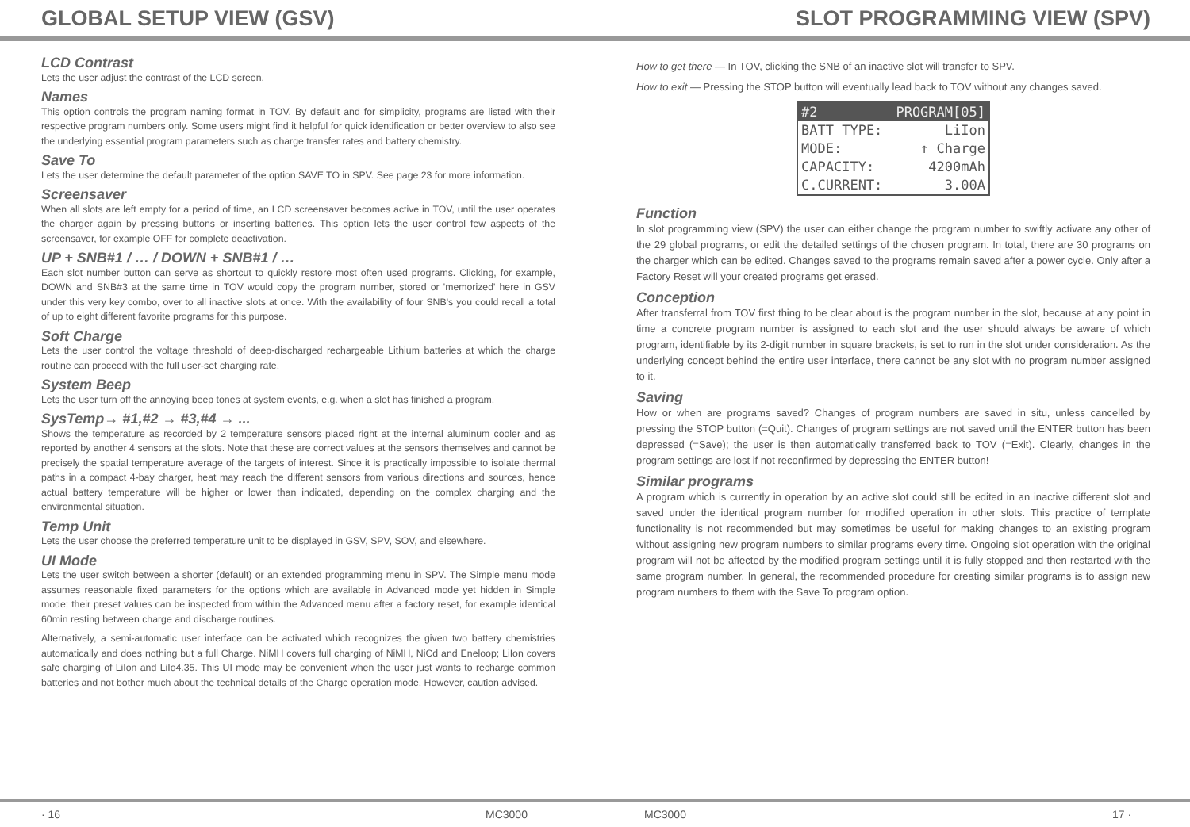GLOBAL SETUP VIEW (GSV) SLOT PROGRAMMING VIEW (SPV)
LCD Contrast
Lets the user adjust the contrast of the LCD screen.
Names
This option controls the program naming format in TOV. By default and for simplicity, programs are listed with their respective program numbers only. Some users might find it helpful for quick identification or better overview to also see the underlying essential program parameters such as charge transfer rates and battery chemistry.
Save To
Lets the user determine the default parameter of the option SAVE TO in SPV. See page 23 for more information.
Screensaver
When all slots are left empty for a period of time, an LCD screensaver becomes active in TOV, until the user operates the charger again by pressing buttons or inserting batteries. This option lets the user control few aspects of the screensaver, for example OFF for complete deactivation.
UP + SNB#1 / … / DOWN + SNB#1 / …
Each slot number button can serve as shortcut to quickly restore most often used programs. Clicking, for example, DOWN and SNB#3 at the same time in TOV would copy the program number, stored or 'memorized' here in GSV under this very key combo, over to all inactive slots at once. With the availability of four SNB's you could recall a total of up to eight different favorite programs for this purpose.
Soft Charge
Lets the user control the voltage threshold of deep-discharged rechargeable Lithium batteries at which the charge routine can proceed with the full user-set charging rate.
System Beep
Lets the user turn off the annoying beep tones at system events, e.g. when a slot has finished a program.
SysTemp→ #1,#2 → #3,#4 → ...
Shows the temperature as recorded by 2 temperature sensors placed right at the internal aluminum cooler and as reported by another 4 sensors at the slots. Note that these are correct values at the sensors themselves and cannot be precisely the spatial temperature average of the targets of interest. Since it is practically impossible to isolate thermal paths in a compact 4-bay charger, heat may reach the different sensors from various directions and sources, hence actual battery temperature will be higher or lower than indicated, depending on the complex charging and the environmental situation.
Temp Unit
Lets the user choose the preferred temperature unit to be displayed in GSV, SPV, SOV, and elsewhere.
UI Mode
Lets the user switch between a shorter (default) or an extended programming menu in SPV. The Simple menu mode assumes reasonable fixed parameters for the options which are available in Advanced mode yet hidden in Simple mode; their preset values can be inspected from within the Advanced menu after a factory reset, for example identical 60min resting between charge and discharge routines.
Alternatively, a semi-automatic user interface can be activated which recognizes the given two battery chemistries automatically and does nothing but a full Charge. NiMH covers full charging of NiMH, NiCd and Eneloop; LiIon covers safe charging of LiIon and LiIo4.35. This UI mode may be convenient when the user just wants to recharge common batteries and not bother much about the technical details of the Charge operation mode. However, caution advised.
How to get there — In TOV, clicking the SNB of an inactive slot will transfer to SPV.
How to exit — Pressing the STOP button will eventually lead back to TOV without any changes saved.
#2 PROGRAM[05]
BATT TYPE: LiIon
MODE: ↑ Charge
CAPACITY: 4200mAh
C.CURRENT: 3.00A
Function
In slot programming view (SPV) the user can either change the program number to swiftly activate any other of the 29 global programs, or edit the detailed settings of the chosen program. In total, there are 30 programs on the charger which can be edited. Changes saved to the programs remain saved after a power cycle. Only after a Factory Reset will your created programs get erased.
Conception
After transferral from TOV first thing to be clear about is the program number in the slot, because at any point in time a concrete program number is assigned to each slot and the user should always be aware of which program, identifiable by its 2-digit number in square brackets, is set to run in the slot under consideration. As the underlying concept behind the entire user interface, there cannot be any slot with no program number assigned to it.
Saving
How or when are programs saved? Changes of program numbers are saved in situ, unless cancelled by pressing the STOP button (=Quit). Changes of program settings are not saved until the ENTER button has been depressed (=Save); the user is then automatically transferred back to TOV (=Exit). Clearly, changes in the program settings are lost if not reconfirmed by depressing the ENTER button!
Similar programs
A program which is currently in operation by an active slot could still be edited in an inactive different slot and saved under the identical program number for modified operation in other slots. This practice of template functionality is not recommended but may sometimes be useful for making changes to an existing program without assigning new program numbers to similar programs every time. Ongoing slot operation with the original program will not be affected by the modified program settings until it is fully stopped and then restarted with the same program number. In general, the recommended procedure for creating similar programs is to assign new program numbers to them with the Save To program option.
· 16 MC3000 MC3000 17 ·